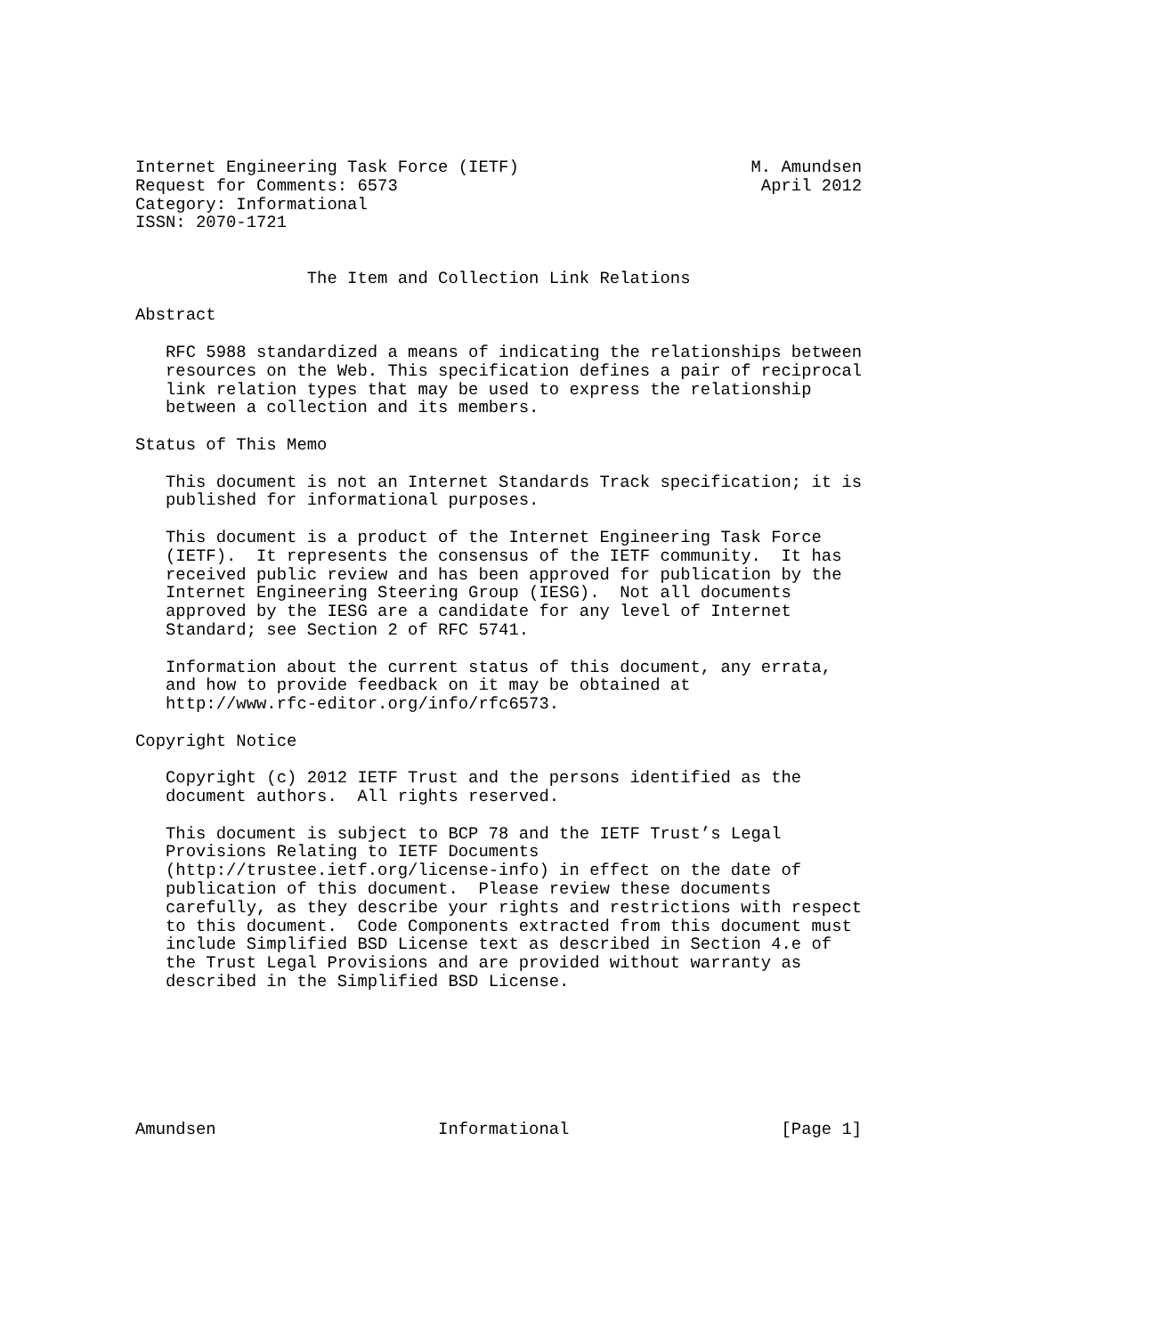Internet Engineering Task Force (IETF)                       M. Amundsen
Request for Comments: 6573                                    April 2012
Category: Informational
ISSN: 2070-1721


                 The Item and Collection Link Relations

Abstract

   RFC 5988 standardized a means of indicating the relationships between
   resources on the Web. This specification defines a pair of reciprocal
   link relation types that may be used to express the relationship
   between a collection and its members.

Status of This Memo

   This document is not an Internet Standards Track specification; it is
   published for informational purposes.

   This document is a product of the Internet Engineering Task Force
   (IETF).  It represents the consensus of the IETF community.  It has
   received public review and has been approved for publication by the
   Internet Engineering Steering Group (IESG).  Not all documents
   approved by the IESG are a candidate for any level of Internet
   Standard; see Section 2 of RFC 5741.

   Information about the current status of this document, any errata,
   and how to provide feedback on it may be obtained at
   http://www.rfc-editor.org/info/rfc6573.

Copyright Notice

   Copyright (c) 2012 IETF Trust and the persons identified as the
   document authors.  All rights reserved.

   This document is subject to BCP 78 and the IETF Trust’s Legal
   Provisions Relating to IETF Documents
   (http://trustee.ietf.org/license-info) in effect on the date of
   publication of this document.  Please review these documents
   carefully, as they describe your rights and restrictions with respect
   to this document.  Code Components extracted from this document must
   include Simplified BSD License text as described in Section 4.e of
   the Trust Legal Provisions and are provided without warranty as
   described in the Simplified BSD License.







Amundsen                      Informational                     [Page 1]